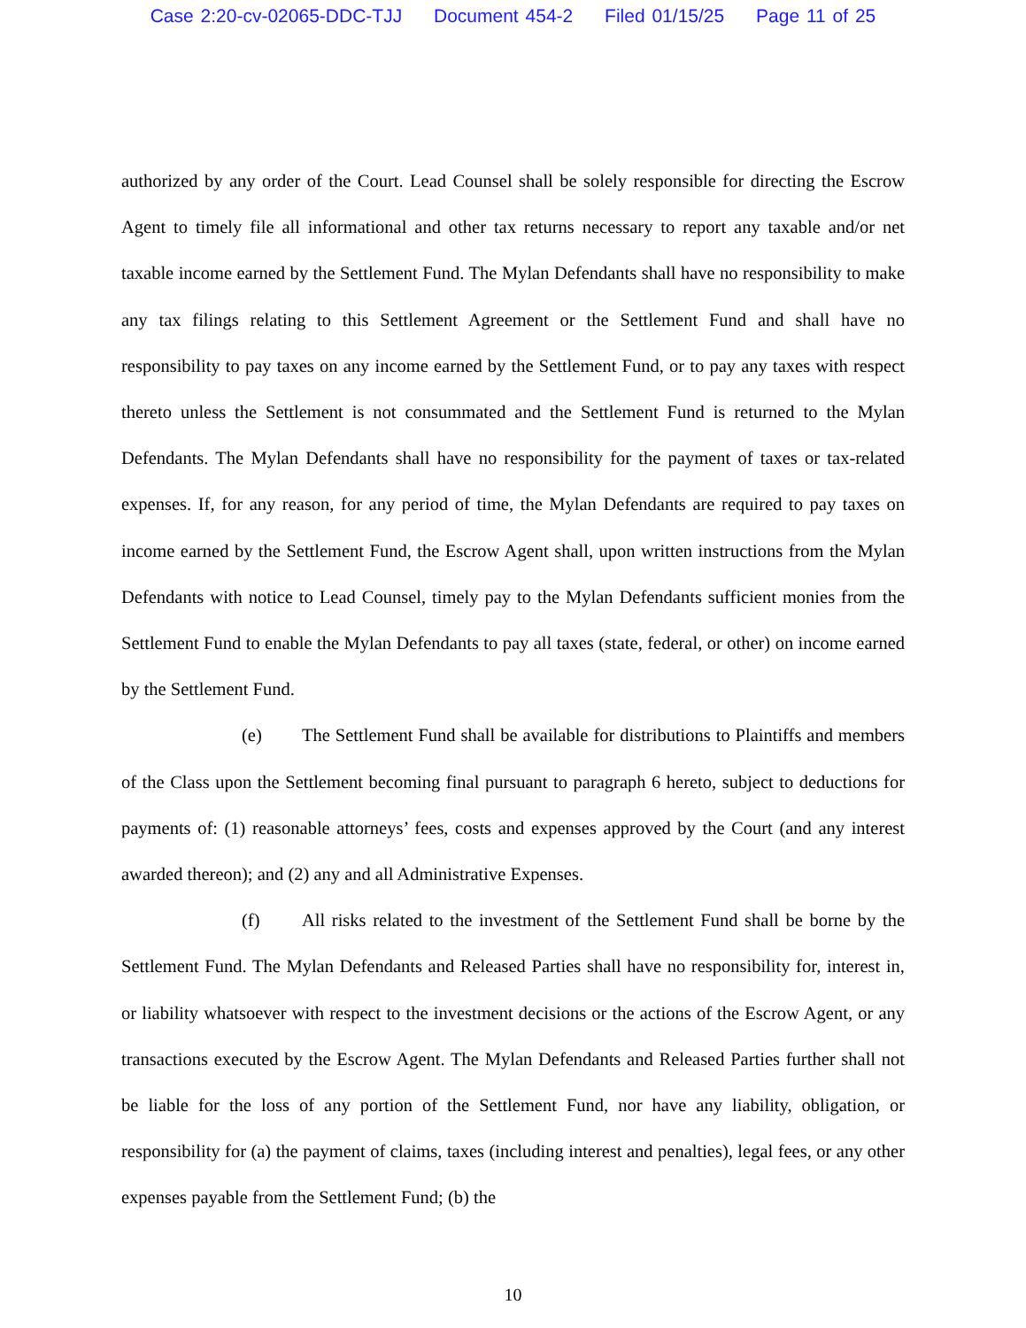Case 2:20-cv-02065-DDC-TJJ Document 454-2 Filed 01/15/25 Page 11 of 25
authorized by any order of the Court. Lead Counsel shall be solely responsible for directing the Escrow Agent to timely file all informational and other tax returns necessary to report any taxable and/or net taxable income earned by the Settlement Fund. The Mylan Defendants shall have no responsibility to make any tax filings relating to this Settlement Agreement or the Settlement Fund and shall have no responsibility to pay taxes on any income earned by the Settlement Fund, or to pay any taxes with respect thereto unless the Settlement is not consummated and the Settlement Fund is returned to the Mylan Defendants. The Mylan Defendants shall have no responsibility for the payment of taxes or tax-related expenses. If, for any reason, for any period of time, the Mylan Defendants are required to pay taxes on income earned by the Settlement Fund, the Escrow Agent shall, upon written instructions from the Mylan Defendants with notice to Lead Counsel, timely pay to the Mylan Defendants sufficient monies from the Settlement Fund to enable the Mylan Defendants to pay all taxes (state, federal, or other) on income earned by the Settlement Fund.
(e) The Settlement Fund shall be available for distributions to Plaintiffs and members of the Class upon the Settlement becoming final pursuant to paragraph 6 hereto, subject to deductions for payments of: (1) reasonable attorneys’ fees, costs and expenses approved by the Court (and any interest awarded thereon); and (2) any and all Administrative Expenses.
(f) All risks related to the investment of the Settlement Fund shall be borne by the Settlement Fund. The Mylan Defendants and Released Parties shall have no responsibility for, interest in, or liability whatsoever with respect to the investment decisions or the actions of the Escrow Agent, or any transactions executed by the Escrow Agent. The Mylan Defendants and Released Parties further shall not be liable for the loss of any portion of the Settlement Fund, nor have any liability, obligation, or responsibility for (a) the payment of claims, taxes (including interest and penalties), legal fees, or any other expenses payable from the Settlement Fund; (b) the
10